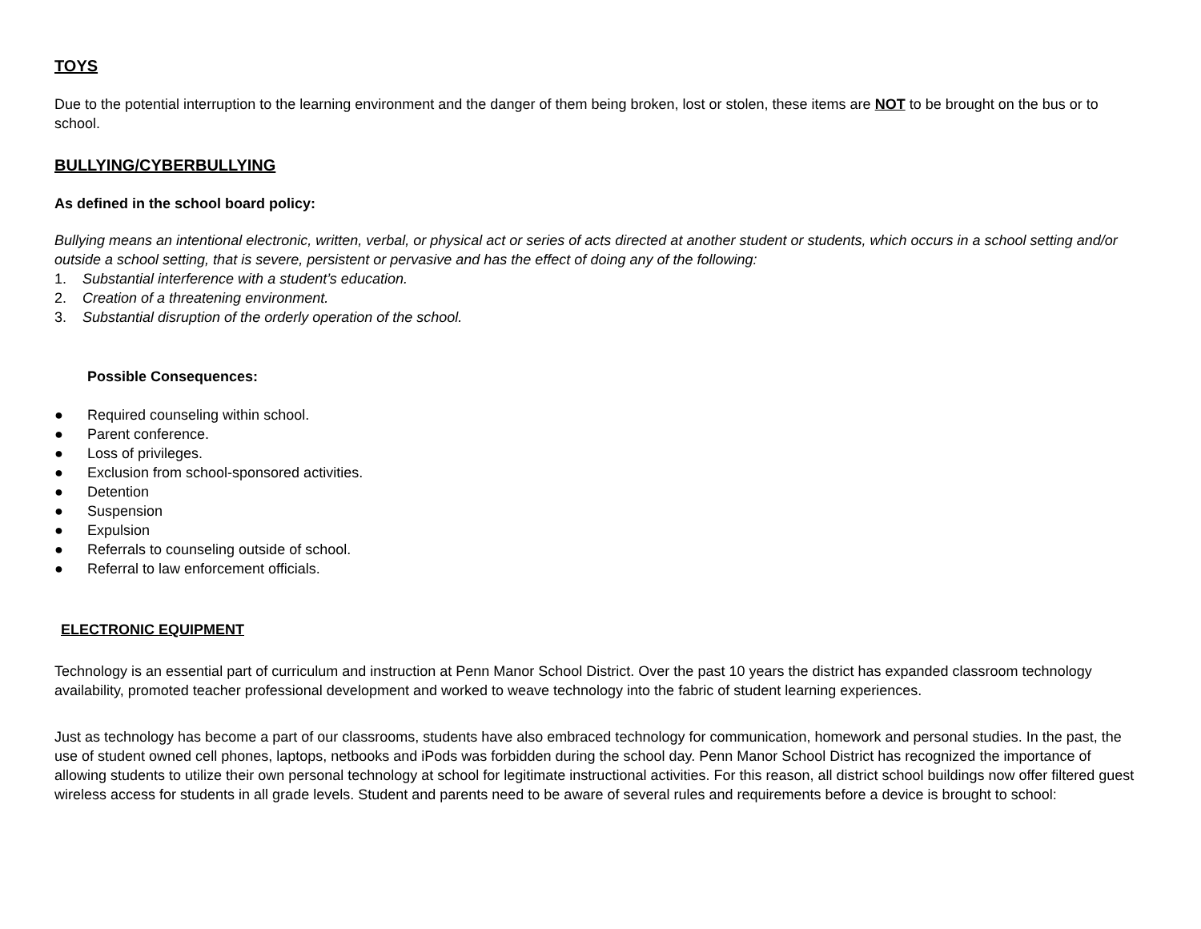TOYS
Due to the potential interruption to the learning environment and the danger of them being broken, lost or stolen, these items are NOT to be brought on the bus or to school.
BULLYING/CYBERBULLYING
As defined in the school board policy:
Bullying means an intentional electronic, written, verbal, or physical act or series of acts directed at another student or students, which occurs in a school setting and/or outside a school setting, that is severe, persistent or pervasive and has the effect of doing any of the following:
1. Substantial interference with a student’s education.
2. Creation of a threatening environment.
3. Substantial disruption of the orderly operation of the school.
Possible Consequences:
● Required counseling within school.
● Parent conference.
● Loss of privileges.
● Exclusion from school-sponsored activities.
● Detention
● Suspension
● Expulsion
● Referrals to counseling outside of school.
● Referral to law enforcement officials.
ELECTRONIC EQUIPMENT
Technology is an essential part of curriculum and instruction at Penn Manor School District. Over the past 10 years the district has expanded classroom technology availability, promoted teacher professional development and worked to weave technology into the fabric of student learning experiences.
Just as technology has become a part of our classrooms, students have also embraced technology for communication, homework and personal studies. In the past, the use of student owned cell phones, laptops, netbooks and iPods was forbidden during the school day. Penn Manor School District has recognized the importance of allowing students to utilize their own personal technology at school for legitimate instructional activities. For this reason, all district school buildings now offer filtered guest wireless access for students in all grade levels. Student and parents need to be aware of several rules and requirements before a device is brought to school: